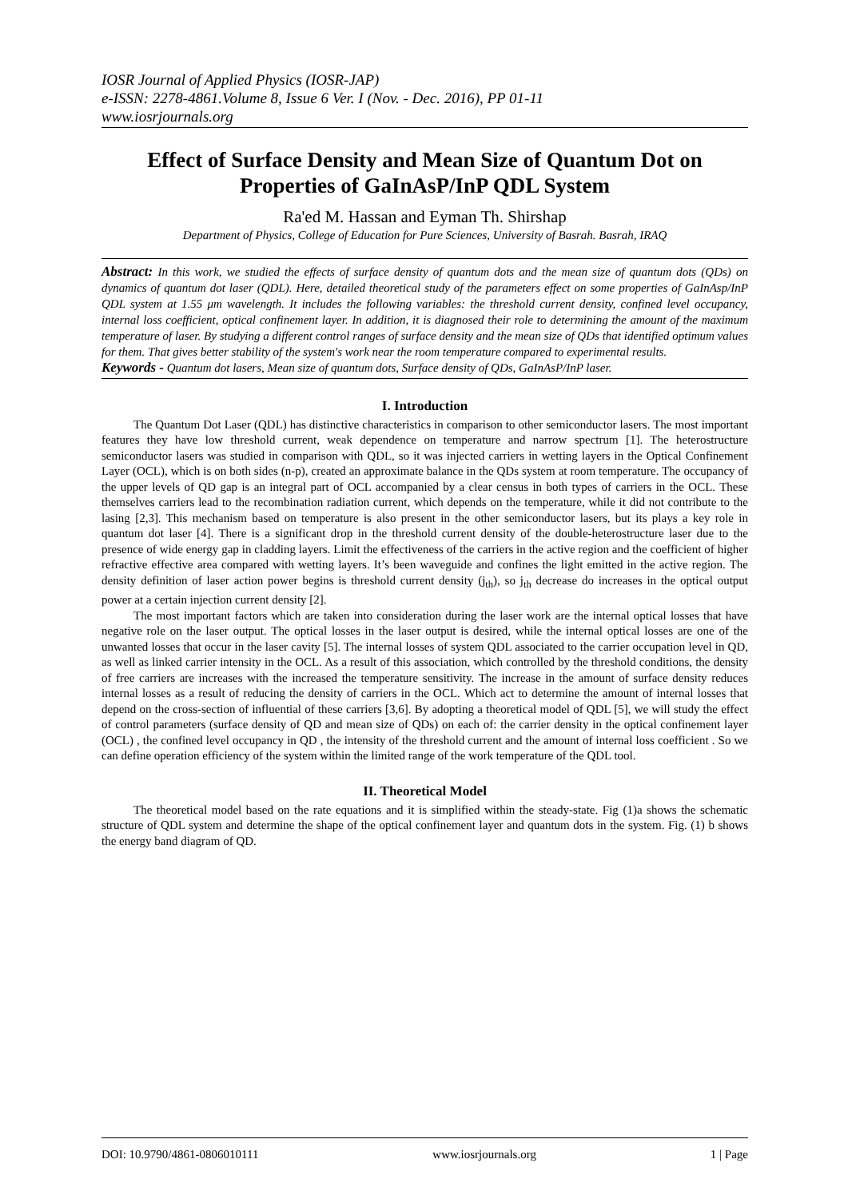IOSR Journal of Applied Physics (IOSR-JAP)
e-ISSN: 2278-4861.Volume 8, Issue 6 Ver. I (Nov. - Dec. 2016), PP 01-11
www.iosrjournals.org
Effect of Surface Density and Mean Size of Quantum Dot on Properties of GaInAsP/InP QDL System
Ra'ed M. Hassan and Eyman Th. Shirshap
Department of Physics, College of Education for Pure Sciences, University of Basrah. Basrah, IRAQ
Abstract: In this work, we studied the effects of surface density of quantum dots and the mean size of quantum dots (QDs) on dynamics of quantum dot laser (QDL). Here, detailed theoretical study of the parameters effect on some properties of GaInAsp/InP QDL system at 1.55 μm wavelength. It includes the following variables: the threshold current density, confined level occupancy, internal loss coefficient, optical confinement layer. In addition, it is diagnosed their role to determining the amount of the maximum temperature of laser. By studying a different control ranges of surface density and the mean size of QDs that identified optimum values for them. That gives better stability of the system's work near the room temperature compared to experimental results.
Keywords - Quantum dot lasers, Mean size of quantum dots, Surface density of QDs, GaInAsP/InP laser.
I. Introduction
The Quantum Dot Laser (QDL) has distinctive characteristics in comparison to other semiconductor lasers. The most important features they have low threshold current, weak dependence on temperature and narrow spectrum [1]. The heterostructure semiconductor lasers was studied in comparison with QDL, so it was injected carriers in wetting layers in the Optical Confinement Layer (OCL), which is on both sides (n-p), created an approximate balance in the QDs system at room temperature. The occupancy of the upper levels of QD gap is an integral part of OCL accompanied by a clear census in both types of carriers in the OCL. These themselves carriers lead to the recombination radiation current, which depends on the temperature, while it did not contribute to the lasing [2,3]. This mechanism based on temperature is also present in the other semiconductor lasers, but its plays a key role in quantum dot laser [4]. There is a significant drop in the threshold current density of the double-heterostructure laser due to the presence of wide energy gap in cladding layers. Limit the effectiveness of the carriers in the active region and the coefficient of higher refractive effective area compared with wetting layers. It’s been waveguide and confines the light emitted in the active region. The density definition of laser action power begins is threshold current density (j<sub>th</sub>), so j<sub>th</sub> decrease do increases in the optical output power at a certain injection current density [2].
The most important factors which are taken into consideration during the laser work are the internal optical losses that have negative role on the laser output. The optical losses in the laser output is desired, while the internal optical losses are one of the unwanted losses that occur in the laser cavity [5]. The internal losses of system QDL associated to the carrier occupation level in QD, as well as linked carrier intensity in the OCL. As a result of this association, which controlled by the threshold conditions, the density of free carriers are increases with the increased the temperature sensitivity. The increase in the amount of surface density reduces internal losses as a result of reducing the density of carriers in the OCL. Which act to determine the amount of internal losses that depend on the cross-section of influential of these carriers [3,6]. By adopting a theoretical model of QDL [5], we will study the effect of control parameters (surface density of QD and mean size of QDs) on each of: the carrier density in the optical confinement layer (OCL) , the confined level occupancy in QD , the intensity of the threshold current and the amount of internal loss coefficient . So we can define operation efficiency of the system within the limited range of the work temperature of the QDL tool.
II. Theoretical Model
The theoretical model based on the rate equations and it is simplified within the steady-state. Fig (1)a shows the schematic structure of QDL system and determine the shape of the optical confinement layer and quantum dots in the system. Fig. (1) b shows the energy band diagram of QD.
DOI: 10.9790/4861-0806010111 www.iosrjournals.org 1 | Page